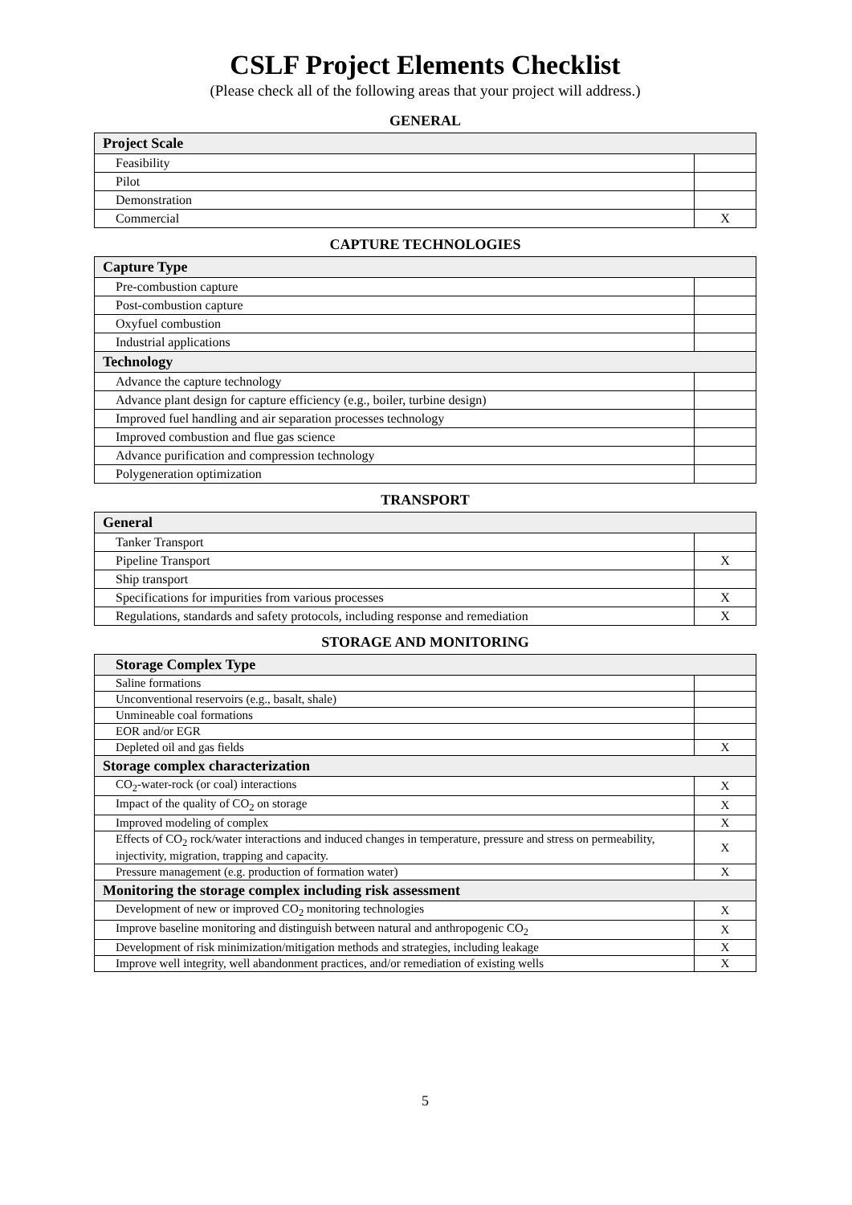CSLF Project Elements Checklist
(Please check all of the following areas that your project will address.)
GENERAL
| Project Scale | |
| --- | --- |
| Feasibility | |
| Pilot | |
| Demonstration | |
| Commercial | X |
CAPTURE TECHNOLOGIES
| Capture Type | |
| --- | --- |
| Pre-combustion capture | |
| Post-combustion capture | |
| Oxyfuel combustion | |
| Industrial applications | |
| Technology | |
| Advance the capture technology | |
| Advance plant design for capture efficiency (e.g., boiler, turbine design) | |
| Improved fuel handling and air separation processes technology | |
| Improved combustion and flue gas science | |
| Advance purification and compression technology | |
| Polygeneration optimization | |
TRANSPORT
| General | |
| --- | --- |
| Tanker Transport | |
| Pipeline Transport | X |
| Ship transport | |
| Specifications for impurities from various processes | X |
| Regulations, standards and safety protocols, including response and remediation | X |
STORAGE AND MONITORING
| Storage Complex Type | |
| --- | --- |
| Saline formations | |
| Unconventional reservoirs (e.g., basalt, shale) | |
| Unmineable coal formations | |
| EOR and/or EGR | |
| Depleted oil and gas fields | X |
| Storage complex characterization | |
| CO<sub>2</sub>-water-rock (or coal) interactions | X |
| Impact of the quality of CO<sub>2</sub> on storage | X |
| Improved modeling of complex | X |
| Effects of CO<sub>2</sub> rock/water interactions and induced changes in temperature, pressure and stress on permeability, injectivity, migration, trapping and capacity. | X |
| Pressure management (e.g. production of formation water) | X |
| Monitoring the storage complex including risk assessment | |
| Development of new or improved CO<sub>2</sub> monitoring technologies | X |
| Improve baseline monitoring and distinguish between natural and anthropogenic CO<sub>2</sub> | X |
| Development of risk minimization/mitigation methods and strategies, including leakage | X |
| Improve well integrity, well abandonment practices, and/or remediation of existing wells | X |
5